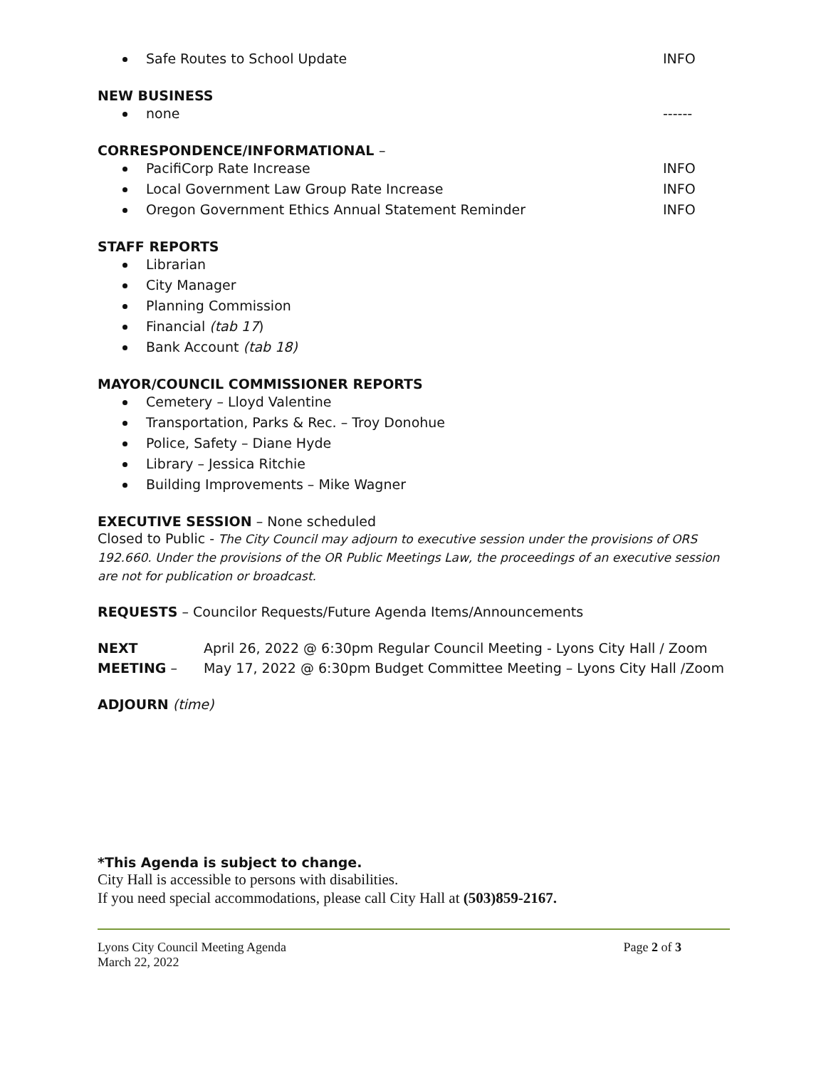Safe Routes to School Update INFO
NEW BUSINESS
none ------
CORRESPONDENCE/INFORMATIONAL –
PacifiCorp Rate Increase INFO
Local Government Law Group Rate Increase INFO
Oregon Government Ethics Annual Statement Reminder INFO
STAFF REPORTS
Librarian
City Manager
Planning Commission
Financial (tab 17)
Bank Account (tab 18)
MAYOR/COUNCIL COMMISSIONER REPORTS
Cemetery – Lloyd Valentine
Transportation, Parks & Rec. – Troy Donohue
Police, Safety – Diane Hyde
Library – Jessica Ritchie
Building Improvements – Mike Wagner
EXECUTIVE SESSION – None scheduled
Closed to Public - The City Council may adjourn to executive session under the provisions of ORS 192.660. Under the provisions of the OR Public Meetings Law, the proceedings of an executive session are not for publication or broadcast.
REQUESTS – Councilor Requests/Future Agenda Items/Announcements
NEXT MEETING – April 26, 2022 @ 6:30pm Regular Council Meeting - Lyons City Hall / Zoom
May 17, 2022 @ 6:30pm Budget Committee Meeting – Lyons City Hall /Zoom
ADJOURN (time)
*This Agenda is subject to change.
City Hall is accessible to persons with disabilities.
If you need special accommodations, please call City Hall at (503)859-2167.
Lyons City Council Meeting Agenda
March 22, 2022 Page 2 of 3